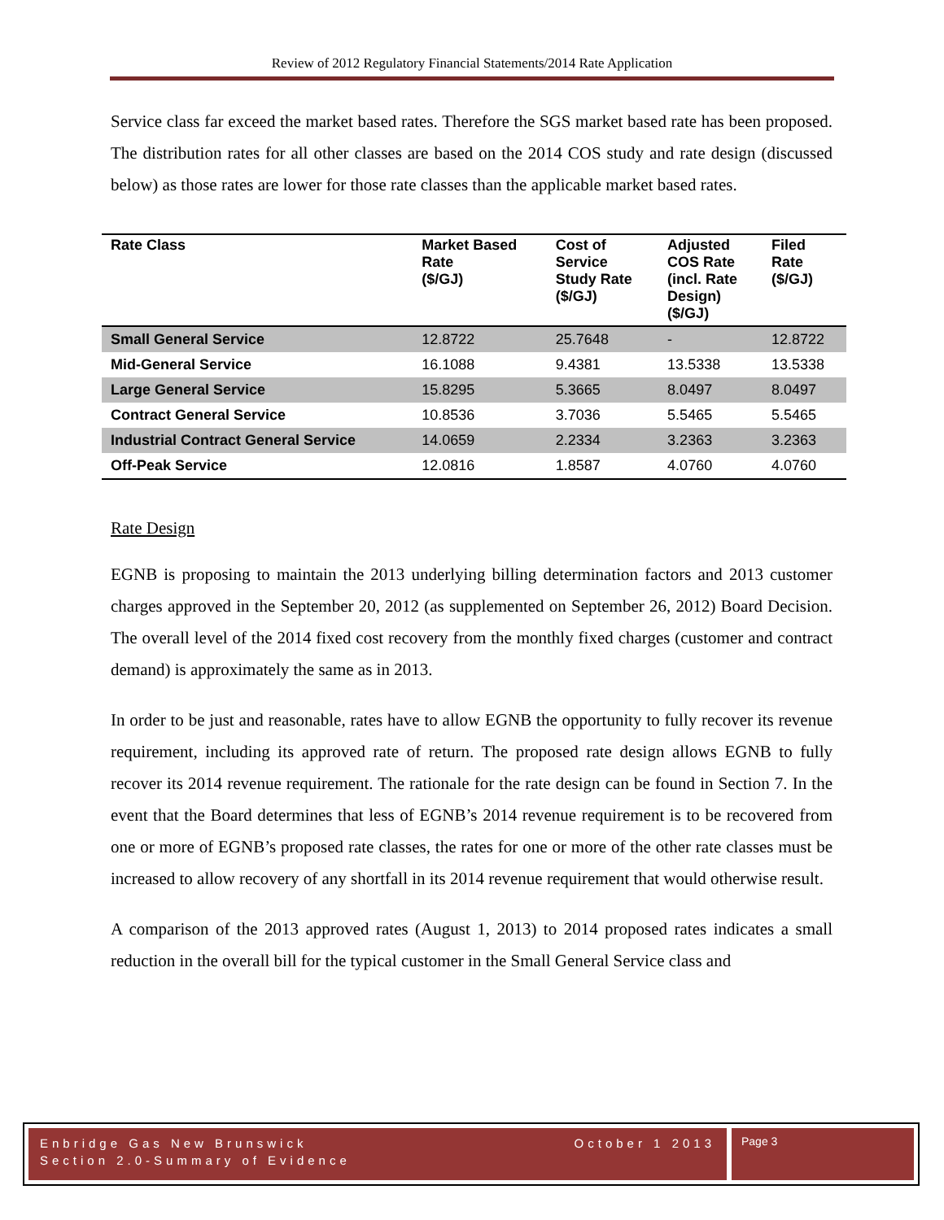Review of 2012 Regulatory Financial Statements/2014 Rate Application
Service class far exceed the market based rates. Therefore the SGS market based rate has been proposed. The distribution rates for all other classes are based on the 2014 COS study and rate design (discussed below) as those rates are lower for those rate classes than the applicable market based rates.
| Rate Class | Market Based Rate ($/GJ) | Cost of Service Study Rate ($/GJ) | Adjusted COS Rate (incl. Rate Design) ($/GJ) | Filed Rate ($/GJ) |
| --- | --- | --- | --- | --- |
| Small General Service | 12.8722 | 25.7648 | - | 12.8722 |
| Mid-General Service | 16.1088 | 9.4381 | 13.5338 | 13.5338 |
| Large General Service | 15.8295 | 5.3665 | 8.0497 | 8.0497 |
| Contract General Service | 10.8536 | 3.7036 | 5.5465 | 5.5465 |
| Industrial Contract General Service | 14.0659 | 2.2334 | 3.2363 | 3.2363 |
| Off-Peak Service | 12.0816 | 1.8587 | 4.0760 | 4.0760 |
Rate Design
EGNB is proposing to maintain the 2013 underlying billing determination factors and 2013 customer charges approved in the September 20, 2012 (as supplemented on September 26, 2012) Board Decision. The overall level of the 2014 fixed cost recovery from the monthly fixed charges (customer and contract demand) is approximately the same as in 2013.
In order to be just and reasonable, rates have to allow EGNB the opportunity to fully recover its revenue requirement, including its approved rate of return. The proposed rate design allows EGNB to fully recover its 2014 revenue requirement. The rationale for the rate design can be found in Section 7. In the event that the Board determines that less of EGNB’s 2014 revenue requirement is to be recovered from one or more of EGNB’s proposed rate classes, the rates for one or more of the other rate classes must be increased to allow recovery of any shortfall in its 2014 revenue requirement that would otherwise result.
A comparison of the 2013 approved rates (August 1, 2013) to 2014 proposed rates indicates a small reduction in the overall bill for the typical customer in the Small General Service class and
Enbridge Gas New Brunswick
Section 2.0-Summary of Evidence
October 1 2013
Page 3